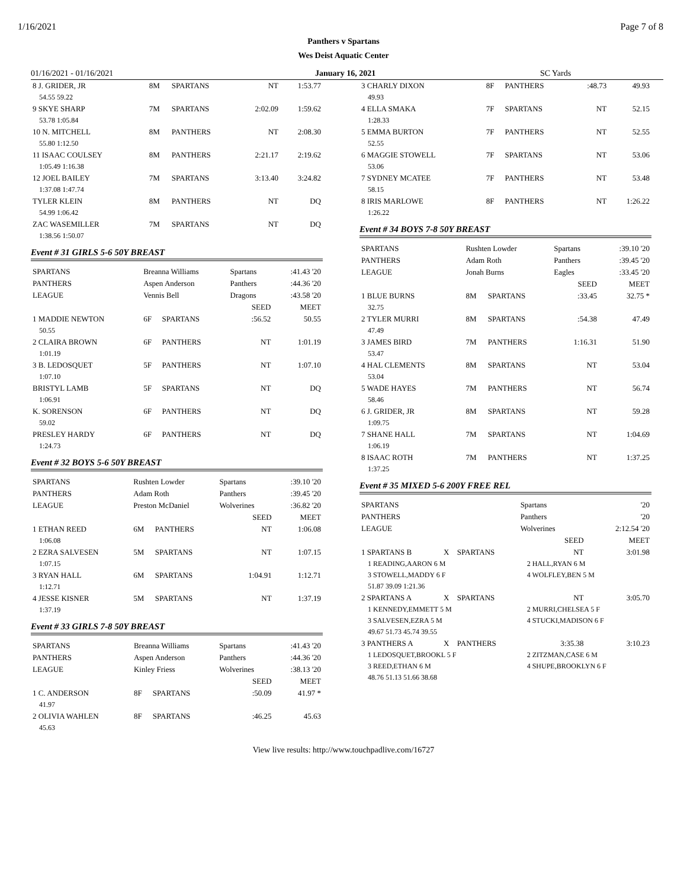1/16/2021 Page 7 of 8
Panthers v Spartans
Wes Deist Aquatic Center
01/16/2021 - 01/16/2021 January 16, 2021 SC Yards
| 8 J. GRIDER, JR | 8M | SPARTANS | NT | 1:53.77 |
| 54.55 59.22 | | | | |
| 9 SKYE SHARP | 7M | SPARTANS | 2:02.09 | 1:59.62 |
| 53.78 1:05.84 | | | | |
| 10 N. MITCHELL | 8M | PANTHERS | NT | 2:08.30 |
| 55.80 1:12.50 | | | | |
| 11 ISAAC COULSEY | 8M | PANTHERS | 2:21.17 | 2:19.62 |
| 1:05.49 1:16.38 | | | | |
| 12 JOEL BAILEY | 7M | SPARTANS | 3:13.40 | 3:24.82 |
| 1:37.08 1:47.74 | | | | |
| TYLER KLEIN | 8M | PANTHERS | NT | DQ |
| 54.99 1:06.42 | | | | |
| ZAC WASEMILLER | 7M | SPARTANS | NT | DQ |
| 1:38.56 1:50.07 | | | | |
Event # 31 GIRLS 5-6 50Y BREAST
| SPARTANS | Breanna Williams | | Spartans | :41.43 '20 |
| PANTHERS | Aspen Anderson | | Panthers | :44.36 '20 |
| LEAGUE | Vennis Bell | | Dragons | :43.58 '20 |
| | | | SEED | MEET |
| 1 MADDIE NEWTON | 6F | SPARTANS | :56.52 | 50.55 |
| 50.55 | | | | |
| 2 CLAIRA BROWN | 6F | PANTHERS | NT | 1:01.19 |
| 1:01.19 | | | | |
| 3 B. LEDOSQUET | 5F | PANTHERS | NT | 1:07.10 |
| 1:07.10 | | | | |
| BRISTYL LAMB | 5F | SPARTANS | NT | DQ |
| 1:06.91 | | | | |
| K. SORENSON | 6F | PANTHERS | NT | DQ |
| 59.02 | | | | |
| PRESLEY HARDY | 6F | PANTHERS | NT | DQ |
| 1:24.73 | | | | |
Event # 32 BOYS 5-6 50Y BREAST
| SPARTANS | Rushten Lowder | | Spartans | :39.10 '20 |
| PANTHERS | Adam Roth | | Panthers | :39.45 '20 |
| LEAGUE | Preston McDaniel | | Wolverines | :36.82 '20 |
| | | | SEED | MEET |
| 1 ETHAN REED | 6M | PANTHERS | NT | 1:06.08 |
| 1:06.08 | | | | |
| 2 EZRA SALVESEN | 5M | SPARTANS | NT | 1:07.15 |
| 1:07.15 | | | | |
| 3 RYAN HALL | 6M | SPARTANS | 1:04.91 | 1:12.71 |
| 1:12.71 | | | | |
| 4 JESSE KISNER | 5M | SPARTANS | NT | 1:37.19 |
| 1:37.19 | | | | |
Event # 33 GIRLS 7-8 50Y BREAST
| SPARTANS | Breanna Williams | | Spartans | :41.43 '20 |
| PANTHERS | Aspen Anderson | | Panthers | :44.36 '20 |
| LEAGUE | Kinley Friess | | Wolverines | :38.13 '20 |
| | | | SEED | MEET |
| 1 C. ANDERSON | 8F | SPARTANS | :50.09 | 41.97 * |
| 41.97 | | | | |
| 2 OLIVIA WAHLEN | 8F | SPARTANS | :46.25 | 45.63 |
| 45.63 | | | | |
| 3 CHARLY DIXON | 8F | PANTHERS | :48.73 | 49.93 |
| 49.93 | | | | |
| 4 ELLA SMAKA | 7F | SPARTANS | NT | 52.15 |
| 1:28.33 | | | | |
| 5 EMMA BURTON | 7F | PANTHERS | NT | 52.55 |
| 52.55 | | | | |
| 6 MAGGIE STOWELL | 7F | SPARTANS | NT | 53.06 |
| 53.06 | | | | |
| 7 SYDNEY MCATEE | 7F | PANTHERS | NT | 53.48 |
| 58.15 | | | | |
| 8 IRIS MARLOWE | 8F | PANTHERS | NT | 1:26.22 |
| 1:26.22 | | | | |
Event # 34 BOYS 7-8 50Y BREAST
| SPARTANS | Rushten Lowder | | Spartans | :39.10 '20 |
| PANTHERS | Adam Roth | | Panthers | :39.45 '20 |
| LEAGUE | Jonah Burns | | Eagles | :33.45 '20 |
| | | | SEED | MEET |
| 1 BLUE BURNS | 8M | SPARTANS | :33.45 | 32.75 * |
| 32.75 | | | | |
| 2 TYLER MURRI | 8M | SPARTANS | :54.38 | 47.49 |
| 47.49 | | | | |
| 3 JAMES BIRD | 7M | PANTHERS | 1:16.31 | 51.90 |
| 53.47 | | | | |
| 4 HAL CLEMENTS | 8M | SPARTANS | NT | 53.04 |
| 53.04 | | | | |
| 5 WADE HAYES | 7M | PANTHERS | NT | 56.74 |
| 58.46 | | | | |
| 6 J. GRIDER, JR | 8M | SPARTANS | NT | 59.28 |
| 1:09.75 | | | | |
| 7 SHANE HALL | 7M | SPARTANS | NT | 1:04.69 |
| 1:06.19 | | | | |
| 8 ISAAC ROTH | 7M | PANTHERS | NT | 1:37.25 |
| 1:37.25 | | | | |
Event # 35 MIXED 5-6 200Y FREE REL
| SPARTANS | | | Spartans | '20 |
| PANTHERS | | | Panthers | '20 |
| LEAGUE | | | Wolverines | 2:12.54 '20 |
| | | | SEED | MEET |
| 1 SPARTANS B | X | SPARTANS | NT | 3:01.98 |
| 1 READING,AARON 6 M | | | 2 HALL,RYAN 6 M | |
| 3 STOWELL,MADDY 6 F | | | 4 WOLFLEY,BEN 5 M | |
| 51.87 39.09 1:21.36 | | | | |
| 2 SPARTANS A | X | SPARTANS | NT | 3:05.70 |
| 1 KENNEDY,EMMETT 5 M | | | 2 MURRI,CHELSEA 5 F | |
| 3 SALVESEN,EZRA 5 M | | | 4 STUCKI,MADISON 6 F | |
| 49.67 51.73 45.74 39.55 | | | | |
| 3 PANTHERS A | X | PANTHERS | 3:35.38 | 3:10.23 |
| 1 LEDOSQUET,BROOKL 5 F | | | 2 ZITZMAN,CASE 6 M | |
| 3 REED,ETHAN 6 M | | | 4 SHUPE,BROOKLYN 6 F | |
| 48.76 51.13 51.66 38.68 | | | | |
View live results: http://www.touchpadlive.com/16727